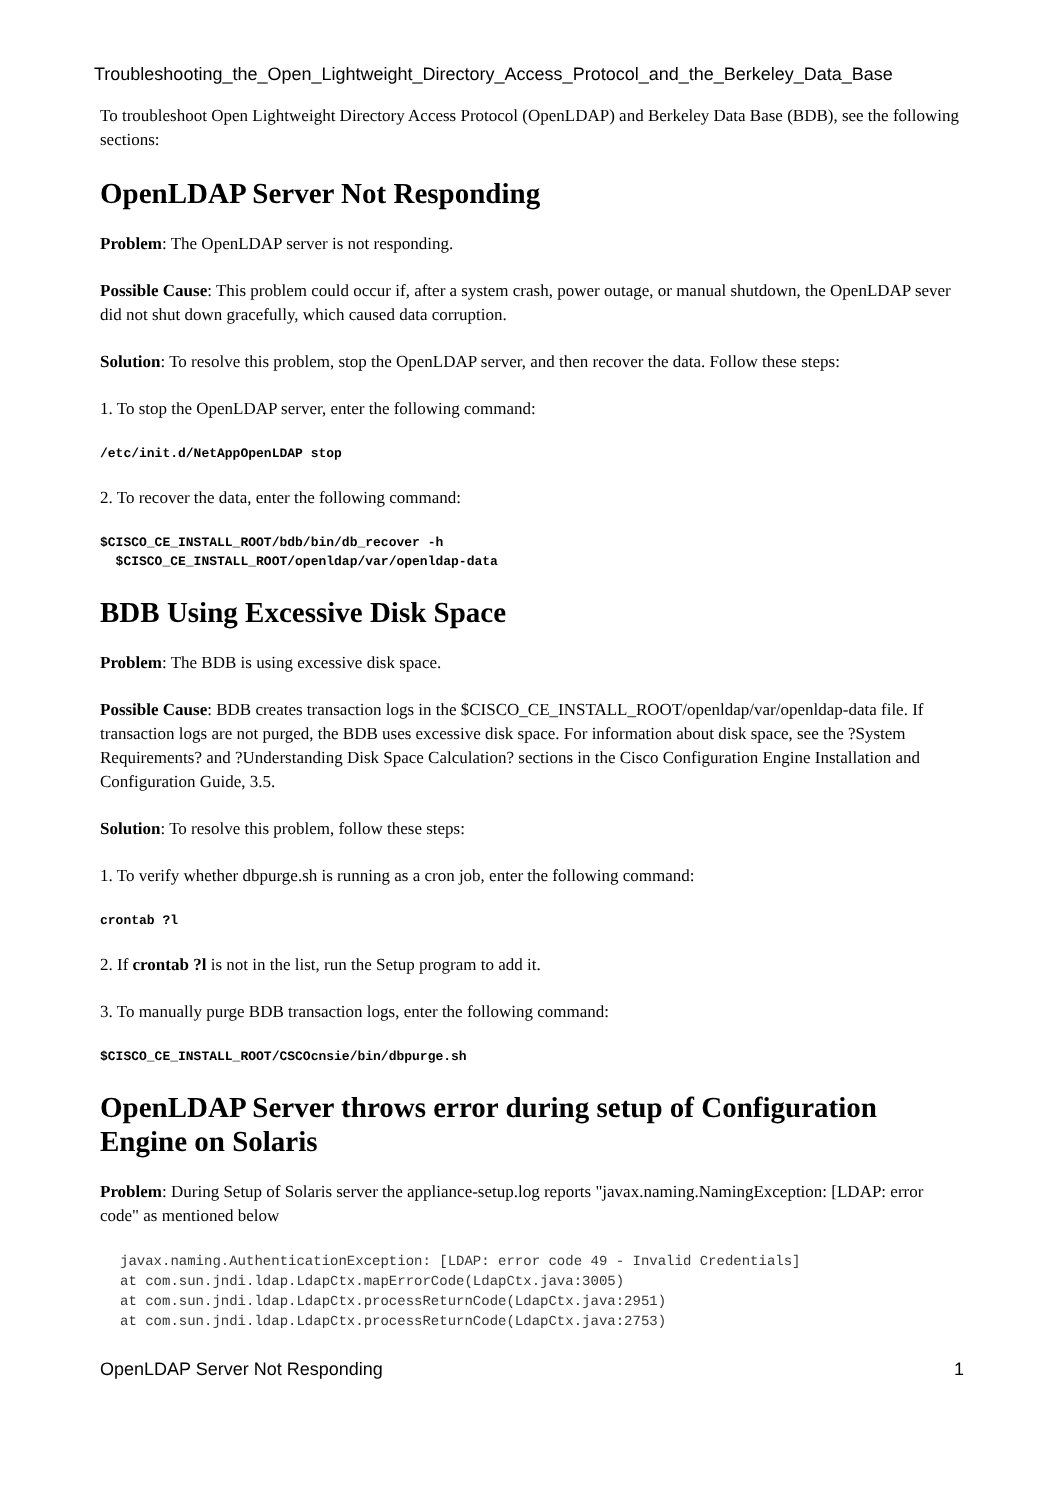Troubleshooting_the_Open_Lightweight_Directory_Access_Protocol_and_the_Berkeley_Data_Base
To troubleshoot Open Lightweight Directory Access Protocol (OpenLDAP) and Berkeley Data Base (BDB), see the following sections:
OpenLDAP Server Not Responding
Problem: The OpenLDAP server is not responding.
Possible Cause: This problem could occur if, after a system crash, power outage, or manual shutdown, the OpenLDAP sever did not shut down gracefully, which caused data corruption.
Solution: To resolve this problem, stop the OpenLDAP server, and then recover the data. Follow these steps:
1. To stop the OpenLDAP server, enter the following command:
/etc/init.d/NetAppOpenLDAP stop
2. To recover the data, enter the following command:
$CISCO_CE_INSTALL_ROOT/bdb/bin/db_recover -h $CISCO_CE_INSTALL_ROOT/openldap/var/openldap-data
BDB Using Excessive Disk Space
Problem: The BDB is using excessive disk space.
Possible Cause: BDB creates transaction logs in the $CISCO_CE_INSTALL_ROOT/openldap/var/openldap-data file. If transaction logs are not purged, the BDB uses excessive disk space. For information about disk space, see the ?System Requirements? and ?Understanding Disk Space Calculation? sections in the Cisco Configuration Engine Installation and Configuration Guide, 3.5.
Solution: To resolve this problem, follow these steps:
1. To verify whether dbpurge.sh is running as a cron job, enter the following command:
crontab ?l
2. If crontab ?l is not in the list, run the Setup program to add it.
3. To manually purge BDB transaction logs, enter the following command:
$CISCO_CE_INSTALL_ROOT/CSCOcnsie/bin/dbpurge.sh
OpenLDAP Server throws error during setup of Configuration Engine on Solaris
Problem: During Setup of Solaris server the appliance-setup.log reports "javax.naming.NamingException: [LDAP: error code" as mentioned below
javax.naming.AuthenticationException: [LDAP: error code 49 - Invalid Credentials]
at com.sun.jndi.ldap.LdapCtx.mapErrorCode(LdapCtx.java:3005)
at com.sun.jndi.ldap.LdapCtx.processReturnCode(LdapCtx.java:2951)
at com.sun.jndi.ldap.LdapCtx.processReturnCode(LdapCtx.java:2753)
OpenLDAP Server Not Responding 1